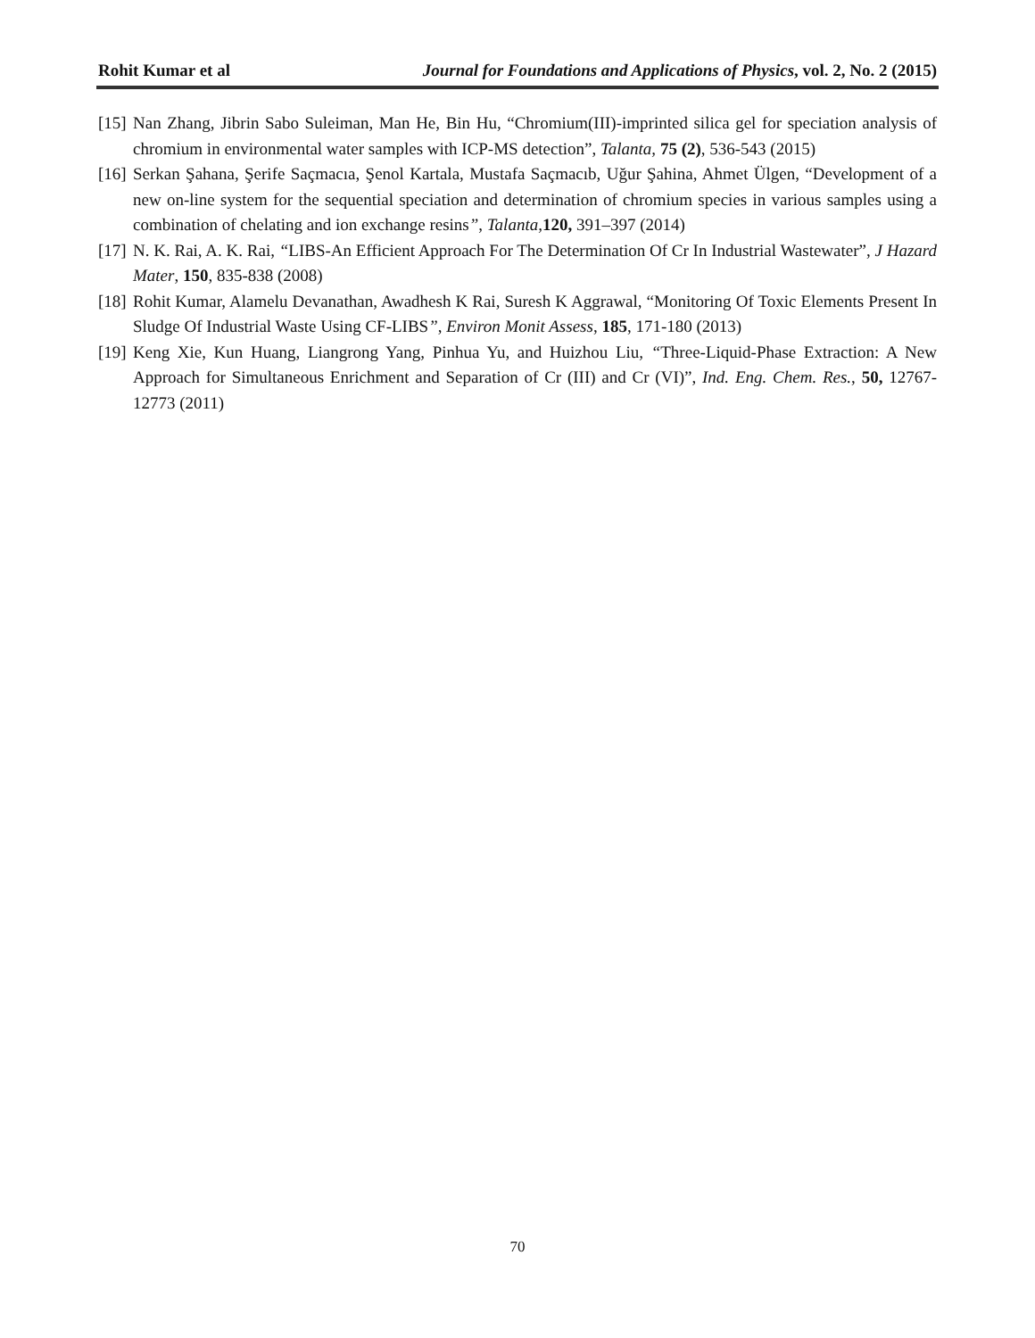Rohit Kumar et al Journal for Foundations and Applications of Physics, vol. 2, No. 2 (2015)
[15] Nan Zhang, Jibrin Sabo Suleiman, Man He, Bin Hu, “Chromium(III)-imprinted silica gel for speciation analysis of chromium in environmental water samples with ICP-MS detection”, Talanta, 75 (2), 536-543 (2015)
[16] Serkan Şahana, Şerife Saçmacıa, Şenol Kartala, Mustafa Saçmacıb, Uğur Şahina, Ahmet Ülgen, “Development of a new on-line system for the sequential speciation and determination of chromium species in various samples using a combination of chelating and ion exchange resins”, Talanta, 120, 391–397 (2014)
[17] N. K. Rai, A. K. Rai, “LIBS-An Efficient Approach For The Determination Of Cr In Industrial Wastewater”, J Hazard Mater, 150, 835-838 (2008)
[18] Rohit Kumar, Alamelu Devanathan, Awadhesh K Rai, Suresh K Aggrawal, “Monitoring Of Toxic Elements Present In Sludge Of Industrial Waste Using CF-LIBS”, Environ Monit Assess, 185, 171-180 (2013)
[19] Keng Xie, Kun Huang, Liangrong Yang, Pinhua Yu, and Huizhou Liu, “Three-Liquid-Phase Extraction: A New Approach for Simultaneous Enrichment and Separation of Cr (III) and Cr (VI)”, Ind. Eng. Chem. Res., 50, 12767-12773 (2011)
70